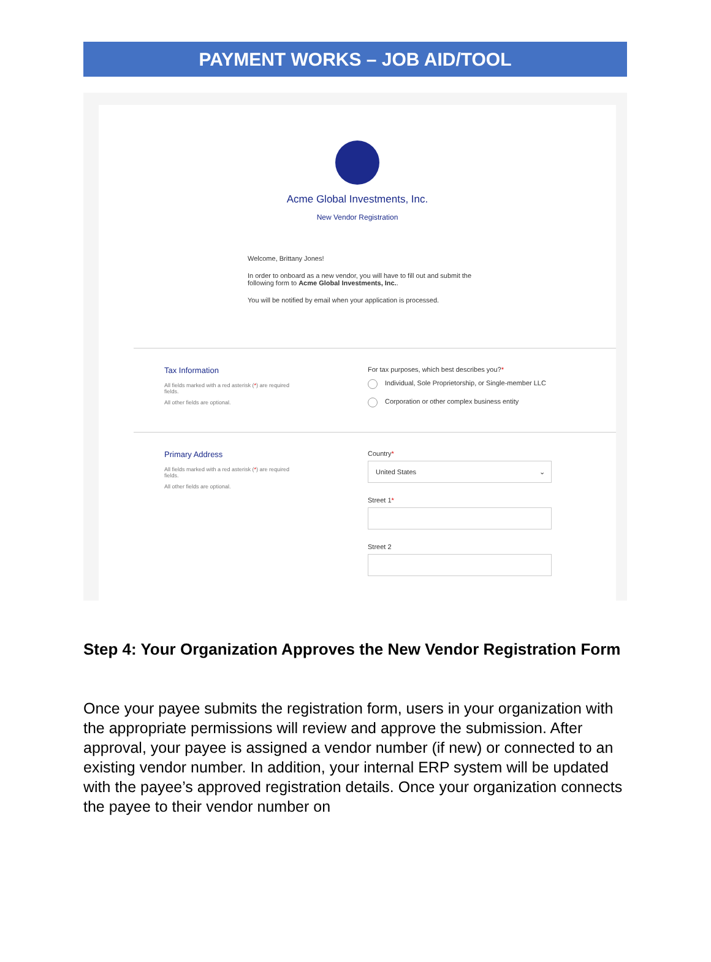PAYMENT WORKS – JOB AID/TOOL
Acme Global Investments, Inc.
New Vendor Registration
Welcome, Brittany Jones!
In order to onboard as a new vendor, you will have to fill out and submit the following form to Acme Global Investments, Inc..
You will be notified by email when your application is processed.
Tax Information
All fields marked with a red asterisk (*) are required fields.
All other fields are optional.
For tax purposes, which best describes you?*
Individual, Sole Proprietorship, or Single-member LLC
Corporation or other complex business entity
Primary Address
All fields marked with a red asterisk (*) are required fields.
All other fields are optional.
Country*
United States ⌄
Street 1*
Street 2
Step 4: Your Organization Approves the New Vendor Registration Form
Once your payee submits the registration form, users in your organization with the appropriate permissions will review and approve the submission. After approval, your payee is assigned a vendor number (if new) or connected to an existing vendor number. In addition, your internal ERP system will be updated with the payee’s approved registration details. Once your organization connects the payee to their vendor number on